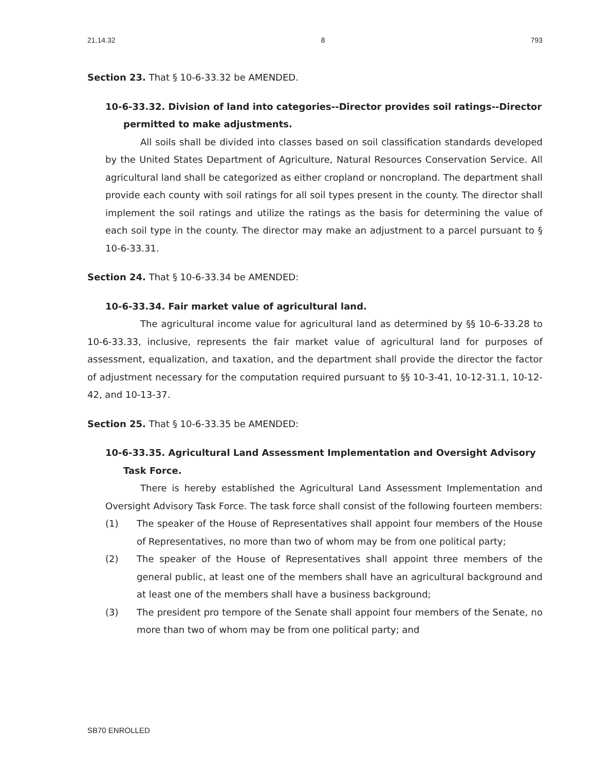21.14.32 8 793
Section 23. That § 10-6-33.32 be AMENDED.
10-6-33.32. Division of land into categories--Director provides soil ratings--Director permitted to make adjustments.
All soils shall be divided into classes based on soil classification standards developed by the United States Department of Agriculture, Natural Resources Conservation Service. All agricultural land shall be categorized as either cropland or noncropland. The department shall provide each county with soil ratings for all soil types present in the county. The director shall implement the soil ratings and utilize the ratings as the basis for determining the value of each soil type in the county. The director may make an adjustment to a parcel pursuant to § 10-6-33.31.
Section 24. That § 10-6-33.34 be AMENDED:
10-6-33.34. Fair market value of agricultural land.
The agricultural income value for agricultural land as determined by §§ 10-6-33.28 to 10-6-33.33, inclusive, represents the fair market value of agricultural land for purposes of assessment, equalization, and taxation, and the department shall provide the director the factor of adjustment necessary for the computation required pursuant to §§ 10-3-41, 10-12-31.1, 10-12-42, and 10-13-37.
Section 25. That § 10-6-33.35 be AMENDED:
10-6-33.35. Agricultural Land Assessment Implementation and Oversight Advisory Task Force.
There is hereby established the Agricultural Land Assessment Implementation and Oversight Advisory Task Force. The task force shall consist of the following fourteen members:
(1) The speaker of the House of Representatives shall appoint four members of the House of Representatives, no more than two of whom may be from one political party;
(2) The speaker of the House of Representatives shall appoint three members of the general public, at least one of the members shall have an agricultural background and at least one of the members shall have a business background;
(3) The president pro tempore of the Senate shall appoint four members of the Senate, no more than two of whom may be from one political party; and
SB70 ENROLLED